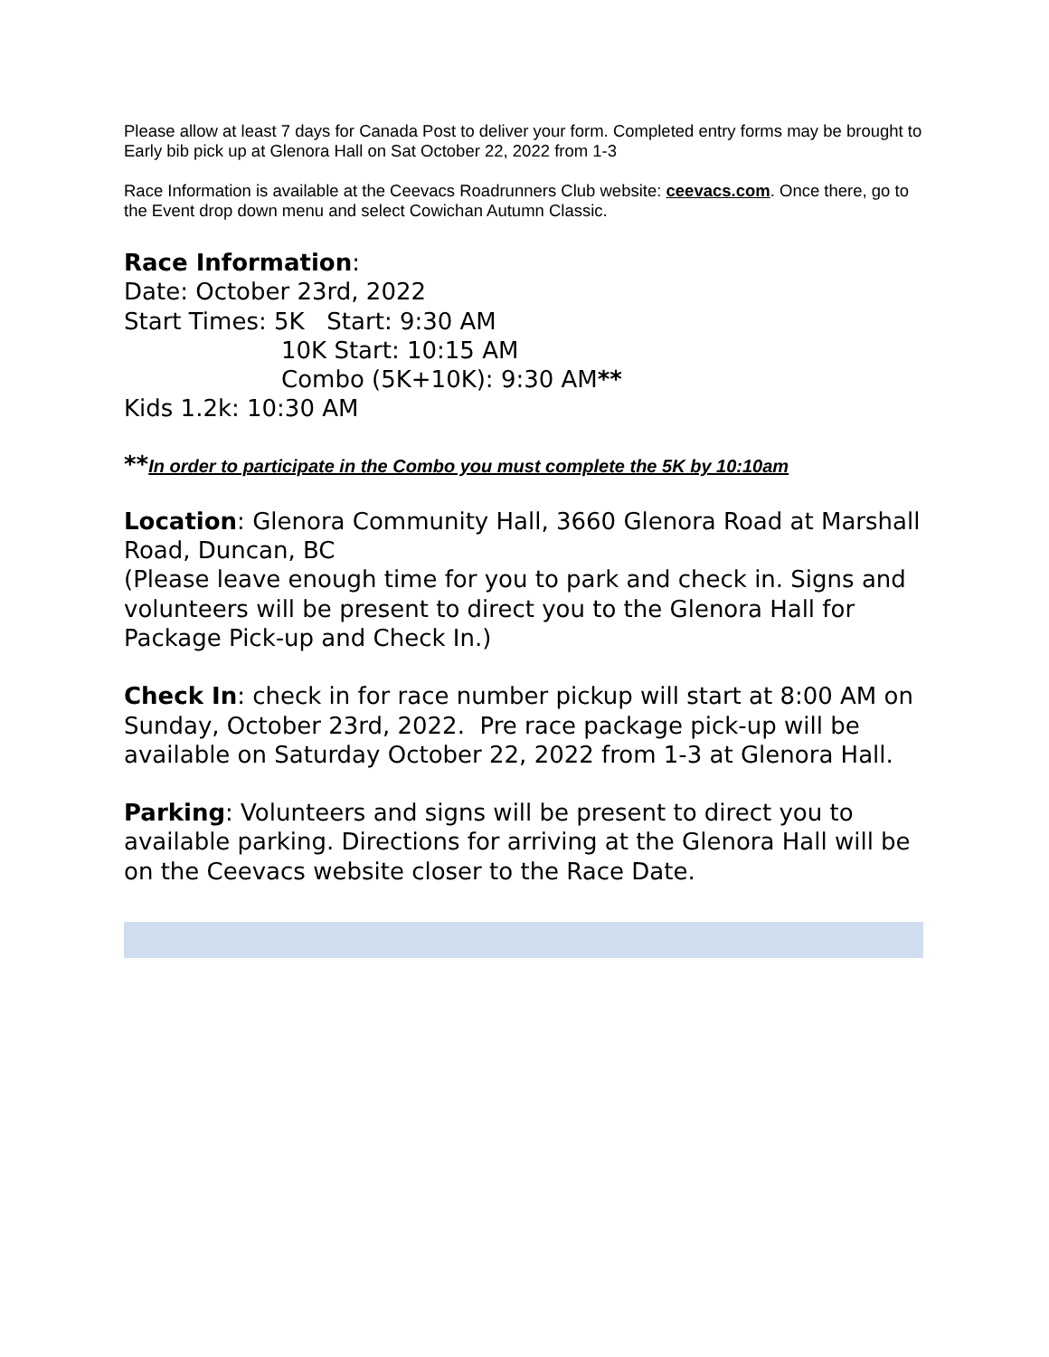Please allow at least 7 days for Canada Post to deliver your form. Completed entry forms may be brought to Early bib pick up at Glenora Hall on Sat October 22, 2022 from 1-3
Race Information is available at the Ceevacs Roadrunners Club website: ceevacs.com. Once there, go to the Event drop down menu and select Cowichan Autumn Classic.
Race Information:
Date: October 23rd, 2022
Start Times: 5K Start: 9:30 AM
10K Start: 10:15 AM
Combo (5K+10K): 9:30 AM**
Kids 1.2k: 10:30 AM
**In order to participate in the Combo you must complete the 5K by 10:10am
Location: Glenora Community Hall, 3660 Glenora Road at Marshall Road, Duncan, BC
(Please leave enough time for you to park and check in. Signs and volunteers will be present to direct you to the Glenora Hall for Package Pick-up and Check In.)
Check In: check in for race number pickup will start at 8:00 AM on Sunday, October 23rd, 2022. Pre race package pick-up will be available on Saturday October 22, 2022 from 1-3 at Glenora Hall.
Parking: Volunteers and signs will be present to direct you to available parking. Directions for arriving at the Glenora Hall will be on the Ceevacs website closer to the Race Date.